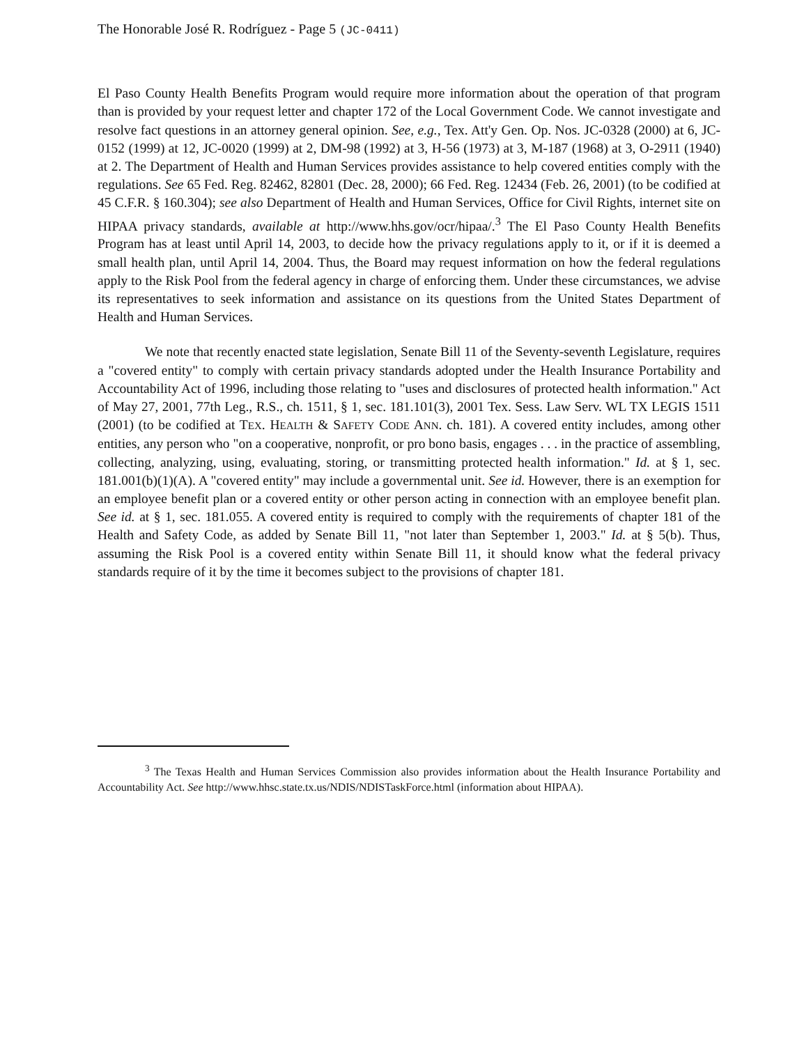The Honorable José R. Rodríguez - Page 5 (JC-0411)
El Paso County Health Benefits Program would require more information about the operation of that program than is provided by your request letter and chapter 172 of the Local Government Code. We cannot investigate and resolve fact questions in an attorney general opinion. See, e.g., Tex. Att'y Gen. Op. Nos. JC-0328 (2000) at 6, JC-0152 (1999) at 12, JC-0020 (1999) at 2, DM-98 (1992) at 3, H-56 (1973) at 3, M-187 (1968) at 3, O-2911 (1940) at 2. The Department of Health and Human Services provides assistance to help covered entities comply with the regulations. See 65 Fed. Reg. 82462, 82801 (Dec. 28, 2000); 66 Fed. Reg. 12434 (Feb. 26, 2001) (to be codified at 45 C.F.R. § 160.304); see also Department of Health and Human Services, Office for Civil Rights, internet site on HIPAA privacy standards, available at http://www.hhs.gov/ocr/hipaa/.<sup>3</sup> The El Paso County Health Benefits Program has at least until April 14, 2003, to decide how the privacy regulations apply to it, or if it is deemed a small health plan, until April 14, 2004. Thus, the Board may request information on how the federal regulations apply to the Risk Pool from the federal agency in charge of enforcing them. Under these circumstances, we advise its representatives to seek information and assistance on its questions from the United States Department of Health and Human Services.
We note that recently enacted state legislation, Senate Bill 11 of the Seventy-seventh Legislature, requires a "covered entity" to comply with certain privacy standards adopted under the Health Insurance Portability and Accountability Act of 1996, including those relating to "uses and disclosures of protected health information." Act of May 27, 2001, 77th Leg., R.S., ch. 1511, § 1, sec. 181.101(3), 2001 Tex. Sess. Law Serv. WL TX LEGIS 1511 (2001) (to be codified at TEX. HEALTH & SAFETY CODE ANN. ch. 181). A covered entity includes, among other entities, any person who "on a cooperative, nonprofit, or pro bono basis, engages . . . in the practice of assembling, collecting, analyzing, using, evaluating, storing, or transmitting protected health information." Id. at § 1, sec. 181.001(b)(1)(A). A "covered entity" may include a governmental unit. See id. However, there is an exemption for an employee benefit plan or a covered entity or other person acting in connection with an employee benefit plan. See id. at § 1, sec. 181.055. A covered entity is required to comply with the requirements of chapter 181 of the Health and Safety Code, as added by Senate Bill 11, "not later than September 1, 2003." Id. at § 5(b). Thus, assuming the Risk Pool is a covered entity within Senate Bill 11, it should know what the federal privacy standards require of it by the time it becomes subject to the provisions of chapter 181.
<sup>3</sup> The Texas Health and Human Services Commission also provides information about the Health Insurance Portability and Accountability Act. See http://www.hhsc.state.tx.us/NDIS/NDISTaskForce.html (information about HIPAA).